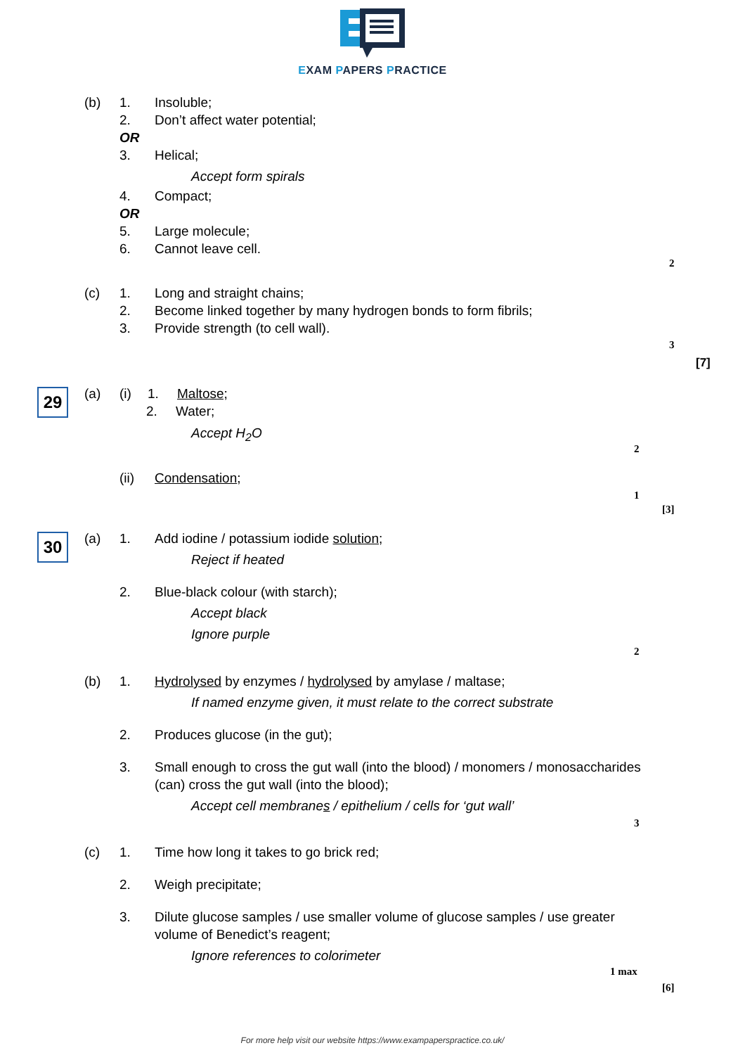EXAM PAPERS PRACTICE
(b) 1. Insoluble;
2. Don’t affect water potential;
OR 3. Helical; Accept form spirals
4. Compact;
OR 5. Large molecule;
6. Cannot leave cell.
2
(c) 1. Long and straight chains;
2. Become linked together by many hydrogen bonds to form fibrils;
3. Provide strength (to cell wall).
3
[7]
29
(a) (i) 1. Maltose;
2. Water; Accept H<sub>2</sub>O
2
(ii) Condensation;
1
[3]
30
(a) 1. Add iodine / potassium iodide solution;
Reject if heated
2. Blue-black colour (with starch);
Accept black Ignore purple
2
(b) 1. Hydrolysed by enzymes / hydrolysed by amylase / maltase;
If named enzyme given, it must relate to the correct substrate
2. Produces glucose (in the gut);
3. Small enough to cross the gut wall (into the blood) / monomers / monosaccharides
(can) cross the gut wall (into the blood);
Accept cell membranes / epithelium / cells for ‘gut wall’
3
(c) 1. Time how long it takes to go brick red;
2. Weigh precipitate;
3. Dilute glucose samples / use smaller volume of glucose samples / use greater
volume of Benedict’s reagent;
Ignore references to colorimeter
1 max
[6]
For more help visit our website https://www.exampaperspractice.co.uk/